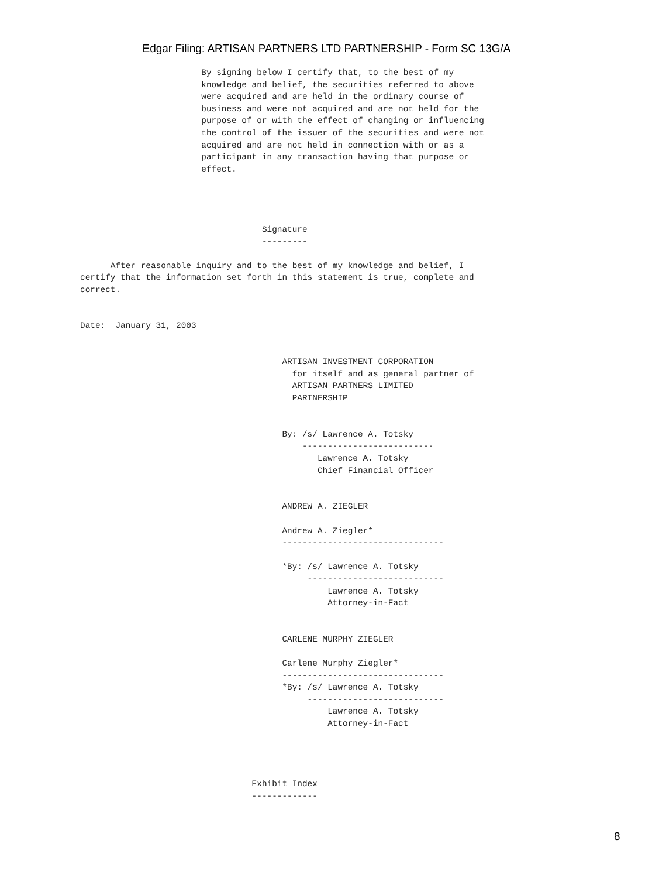Edgar Filing: ARTISAN PARTNERS LTD PARTNERSHIP - Form SC 13G/A
                        By signing below I certify that, to the best of my
                        knowledge and belief, the securities referred to above
                        were acquired and are held in the ordinary course of
                        business and were not acquired and are not held for the
                        purpose of or with the effect of changing or influencing
                        the control of the issuer of the securities and were not
                        acquired and are not held in connection with or as a
                        participant in any transaction having that purpose or
                        effect.




                                    Signature
                                    ---------

      After reasonable inquiry and to the best of my knowledge and belief, I
certify that the information set forth in this statement is true, complete and
correct.


Date:  January 31, 2003


                                        ARTISAN INVESTMENT CORPORATION
                                          for itself and as general partner of
                                          ARTISAN PARTNERS LIMITED
                                          PARTNERSHIP


                                        By: /s/ Lawrence A. Totsky
                                            --------------------------
                                               Lawrence A. Totsky
                                               Chief Financial Officer


                                        ANDREW A. ZIEGLER

                                        Andrew A. Ziegler*
                                        --------------------------------

                                        *By: /s/ Lawrence A. Totsky
                                             ---------------------------
                                                 Lawrence A. Totsky
                                                 Attorney-in-Fact


                                        CARLENE MURPHY ZIEGLER

                                        Carlene Murphy Ziegler*
                                        --------------------------------
                                        *By: /s/ Lawrence A. Totsky
                                             ---------------------------
                                                 Lawrence A. Totsky
                                                 Attorney-in-Fact




                                  Exhibit Index
                                  -------------
8